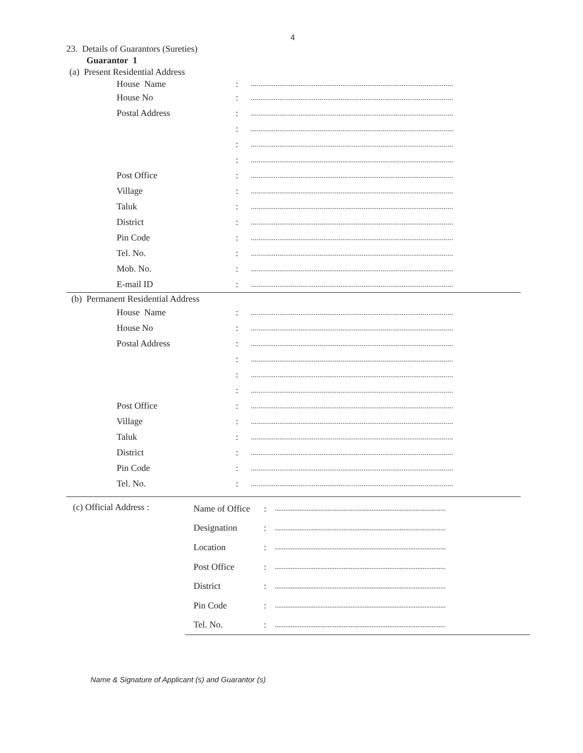4
23. Details of Guarantors (Sureties)
Guarantor 1
(a) Present Residential Address
House Name:..........................................................................................................
House No:..........................................................................................................
Postal Address:..........................................................................................................
:..........................................................................................................
:..........................................................................................................
:..........................................................................................................
Post Office:..........................................................................................................
Village:..........................................................................................................
Taluk:..........................................................................................................
District:..........................................................................................................
Pin Code:..........................................................................................................
Tel. No.:..........................................................................................................
Mob. No.:..........................................................................................................
E-mail ID:..........................................................................................................
(b) Permanent Residential Address
House Name:..........................................................................................................
House No:..........................................................................................................
Postal Address:..........................................................................................................
:..........................................................................................................
:..........................................................................................................
:..........................................................................................................
Post Office:..........................................................................................................
Village:..........................................................................................................
Taluk:..........................................................................................................
District:..........................................................................................................
Pin Code:..........................................................................................................
Tel. No.:..........................................................................................................
(c) Official Address :
Name of Office:.................................................................................................
Designation:.................................................................................................
Location:.................................................................................................
Post Office:.................................................................................................
District:.................................................................................................
Pin Code:.................................................................................................
Tel. No.:.................................................................................................
Name & Signature of Applicant (s) and Guarantor (s)